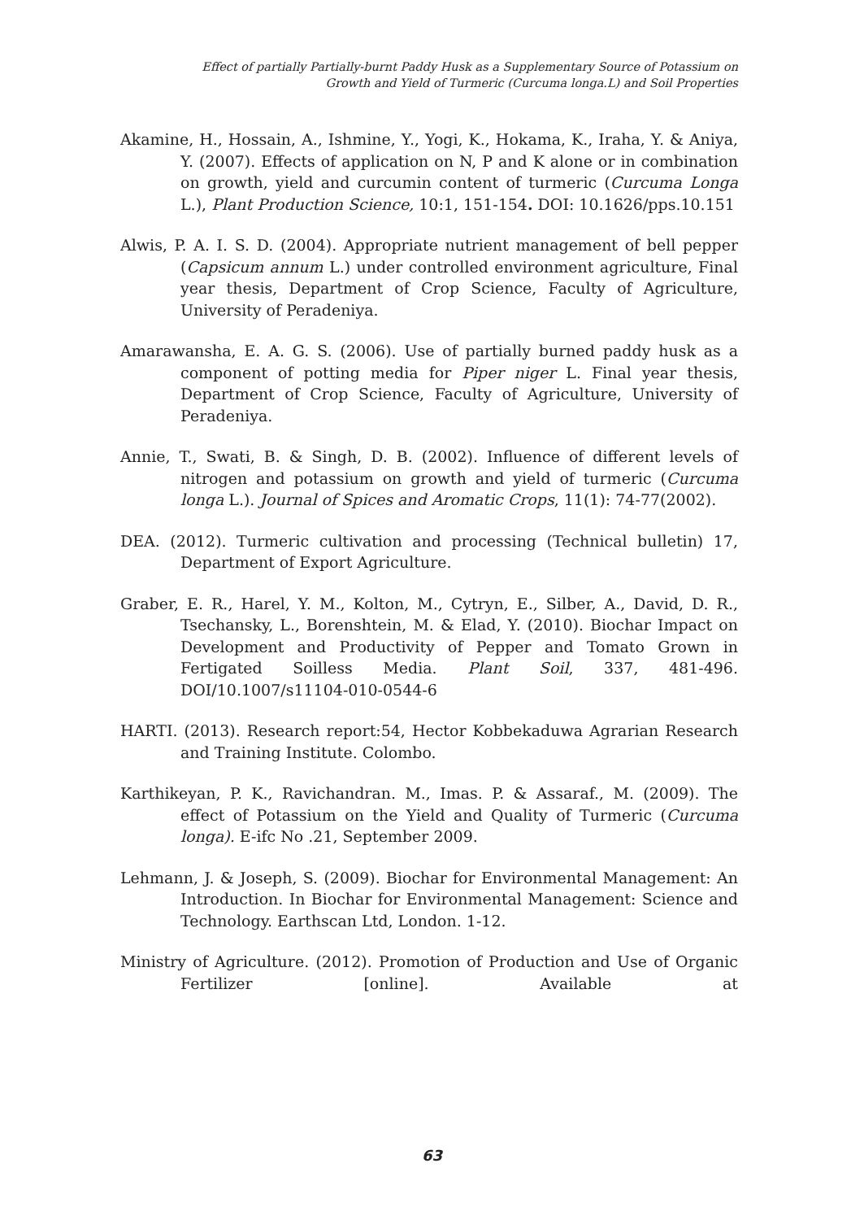Effect of partially Partially-burnt Paddy Husk as a Supplementary Source of Potassium on
Growth and Yield of Turmeric (Curcuma longa.L) and Soil Properties
Akamine, H., Hossain, A., Ishmine, Y., Yogi, K., Hokama, K., Iraha, Y. & Aniya, Y. (2007). Effects of application on N, P and K alone or in combination on growth, yield and curcumin content of turmeric (Curcuma Longa L.), Plant Production Science, 10:1, 151-154. DOI: 10.1626/pps.10.151
Alwis, P. A. I. S. D. (2004). Appropriate nutrient management of bell pepper (Capsicum annum L.) under controlled environment agriculture, Final year thesis, Department of Crop Science, Faculty of Agriculture, University of Peradeniya.
Amarawansha, E. A. G. S. (2006). Use of partially burned paddy husk as a component of potting media for Piper niger L. Final year thesis, Department of Crop Science, Faculty of Agriculture, University of Peradeniya.
Annie, T., Swati, B. & Singh, D. B. (2002). Influence of different levels of nitrogen and potassium on growth and yield of turmeric (Curcuma longa L.). Journal of Spices and Aromatic Crops, 11(1): 74-77(2002).
DEA. (2012). Turmeric cultivation and processing (Technical bulletin) 17, Department of Export Agriculture.
Graber, E. R., Harel, Y. M., Kolton, M., Cytryn, E., Silber, A., David, D. R., Tsechansky, L., Borenshtein, M. & Elad, Y. (2010). Biochar Impact on Development and Productivity of Pepper and Tomato Grown in Fertigated Soilless Media. Plant Soil, 337, 481-496. DOI/10.1007/s11104-010-0544-6
HARTI. (2013). Research report:54, Hector Kobbekaduwa Agrarian Research and Training Institute. Colombo.
Karthikeyan, P. K., Ravichandran. M., Imas. P. & Assaraf., M. (2009). The effect of Potassium on the Yield and Quality of Turmeric (Curcuma longa). E-ifc No .21, September 2009.
Lehmann, J. & Joseph, S. (2009). Biochar for Environmental Management: An Introduction. In Biochar for Environmental Management: Science and Technology. Earthscan Ltd, London. 1-12.
Ministry of Agriculture. (2012). Promotion of Production and Use of Organic Fertilizer [online]. Available at
63